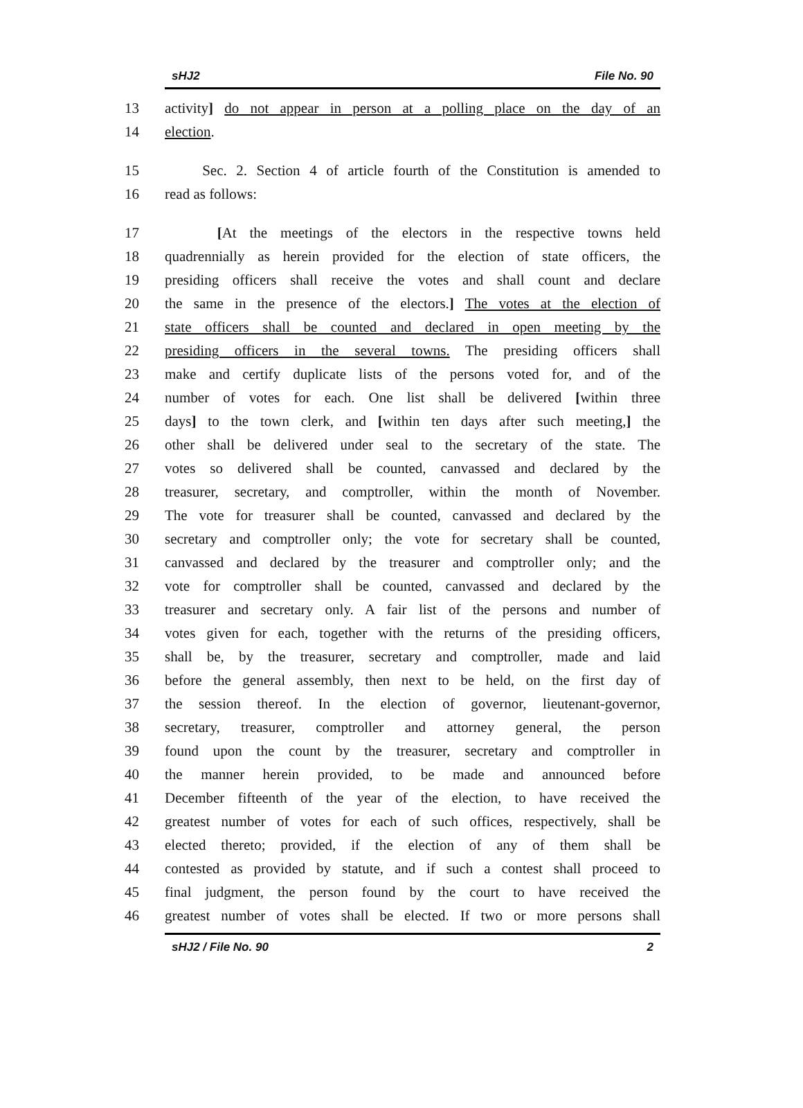sHJ2 File No. 90
13 activity] do not appear in person at a polling place on the day of an
14 election.
15 Sec. 2. Section 4 of article fourth of the Constitution is amended to
16 read as follows:
17 [At the meetings of the electors in the respective towns held
18 quadrennially as herein provided for the election of state officers, the
19 presiding officers shall receive the votes and shall count and declare
20 the same in the presence of the electors.] The votes at the election of
21 state officers shall be counted and declared in open meeting by the
22 presiding officers in the several towns. The presiding officers shall
23 make and certify duplicate lists of the persons voted for, and of the
24 number of votes for each. One list shall be delivered [within three
25 days] to the town clerk, and [within ten days after such meeting,] the
26 other shall be delivered under seal to the secretary of the state. The
27 votes so delivered shall be counted, canvassed and declared by the
28 treasurer, secretary, and comptroller, within the month of November.
29 The vote for treasurer shall be counted, canvassed and declared by the
30 secretary and comptroller only; the vote for secretary shall be counted,
31 canvassed and declared by the treasurer and comptroller only; and the
32 vote for comptroller shall be counted, canvassed and declared by the
33 treasurer and secretary only. A fair list of the persons and number of
34 votes given for each, together with the returns of the presiding officers,
35 shall be, by the treasurer, secretary and comptroller, made and laid
36 before the general assembly, then next to be held, on the first day of
37 the session thereof. In the election of governor, lieutenant-governor,
38 secretary, treasurer, comptroller and attorney general, the person
39 found upon the count by the treasurer, secretary and comptroller in
40 the manner herein provided, to be made and announced before
41 December fifteenth of the year of the election, to have received the
42 greatest number of votes for each of such offices, respectively, shall be
43 elected thereto; provided, if the election of any of them shall be
44 contested as provided by statute, and if such a contest shall proceed to
45 final judgment, the person found by the court to have received the
46 greatest number of votes shall be elected. If two or more persons shall
sHJ2 / File No. 90 2